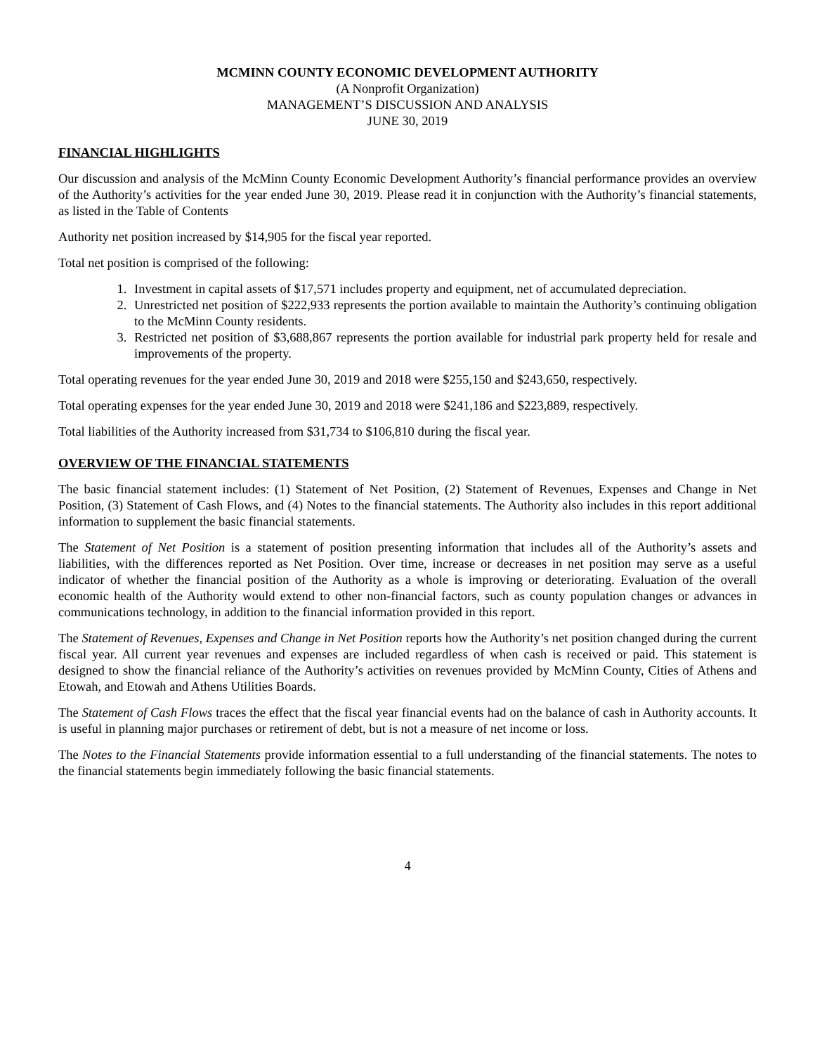MCMINN COUNTY ECONOMIC DEVELOPMENT AUTHORITY
(A Nonprofit Organization)
MANAGEMENT’S DISCUSSION AND ANALYSIS
JUNE 30, 2019
FINANCIAL HIGHLIGHTS
Our discussion and analysis of the McMinn County Economic Development Authority’s financial performance provides an overview of the Authority’s activities for the year ended June 30, 2019. Please read it in conjunction with the Authority’s financial statements, as listed in the Table of Contents
Authority net position increased by $14,905 for the fiscal year reported.
Total net position is comprised of the following:
1. Investment in capital assets of $17,571 includes property and equipment, net of accumulated depreciation.
2. Unrestricted net position of $222,933 represents the portion available to maintain the Authority’s continuing obligation to the McMinn County residents.
3. Restricted net position of $3,688,867 represents the portion available for industrial park property held for resale and improvements of the property.
Total operating revenues for the year ended June 30, 2019 and 2018 were $255,150 and $243,650, respectively.
Total operating expenses for the year ended June 30, 2019 and 2018 were $241,186 and $223,889, respectively.
Total liabilities of the Authority increased from $31,734 to $106,810 during the fiscal year.
OVERVIEW OF THE FINANCIAL STATEMENTS
The basic financial statement includes: (1) Statement of Net Position, (2) Statement of Revenues, Expenses and Change in Net Position, (3) Statement of Cash Flows, and (4) Notes to the financial statements. The Authority also includes in this report additional information to supplement the basic financial statements.
The Statement of Net Position is a statement of position presenting information that includes all of the Authority’s assets and liabilities, with the differences reported as Net Position. Over time, increase or decreases in net position may serve as a useful indicator of whether the financial position of the Authority as a whole is improving or deteriorating. Evaluation of the overall economic health of the Authority would extend to other non-financial factors, such as county population changes or advances in communications technology, in addition to the financial information provided in this report.
The Statement of Revenues, Expenses and Change in Net Position reports how the Authority’s net position changed during the current fiscal year. All current year revenues and expenses are included regardless of when cash is received or paid. This statement is designed to show the financial reliance of the Authority’s activities on revenues provided by McMinn County, Cities of Athens and Etowah, and Etowah and Athens Utilities Boards.
The Statement of Cash Flows traces the effect that the fiscal year financial events had on the balance of cash in Authority accounts. It is useful in planning major purchases or retirement of debt, but is not a measure of net income or loss.
The Notes to the Financial Statements provide information essential to a full understanding of the financial statements. The notes to the financial statements begin immediately following the basic financial statements.
4